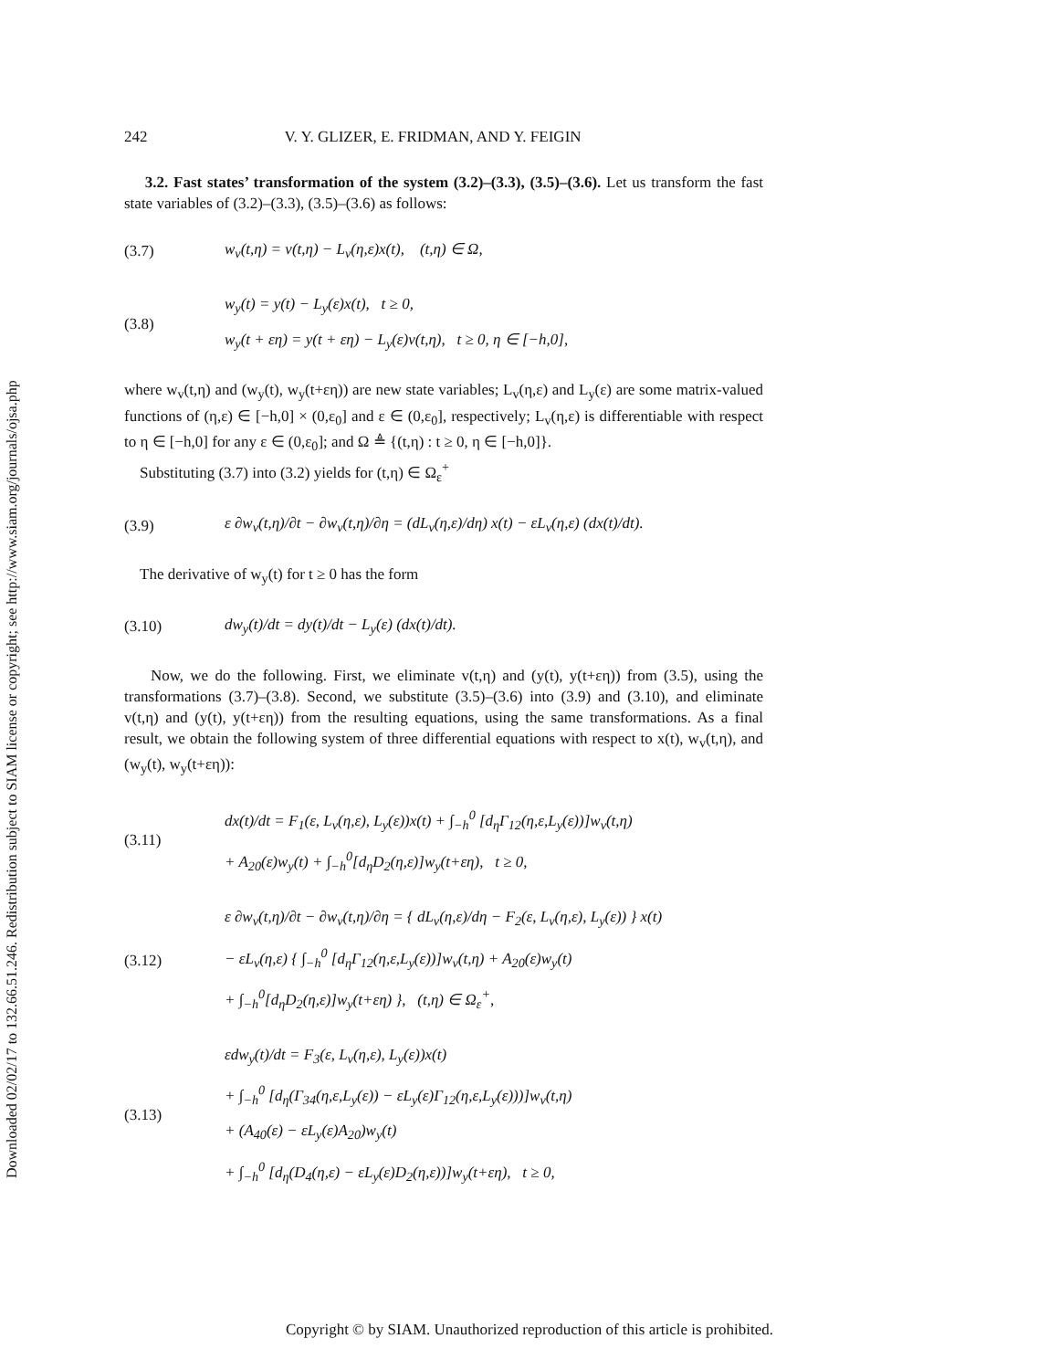Downloaded 02/02/17 to 132.66.51.246. Redistribution subject to SIAM license or copyright; see http://www.siam.org/journals/ojsa.php
242 V. Y. GLIZER, E. FRIDMAN, AND Y. FEIGIN
3.2. Fast states’ transformation of the system (3.2)–(3.3), (3.5)–(3.6). Let us transform the fast state variables of (3.2)–(3.3), (3.5)–(3.6) as follows:
(3.7) w<sub>v</sub>(t,η) = v(t,η) − L<sub>v</sub>(η,ε)x(t), (t,η) ∈ Ω,
(3.8) w<sub>y</sub>(t) = y(t) − L<sub>y</sub>(ε)x(t), t ≥ 0,
w<sub>y</sub>(t + εη) = y(t + εη) − L<sub>y</sub>(ε)v(t,η), t ≥ 0, η ∈ [−h,0],
where w<sub>v</sub>(t,η) and (w<sub>y</sub>(t), w<sub>y</sub>(t+εη)) are new state variables; L<sub>v</sub>(η,ε) and L<sub>y</sub>(ε) are some matrix-valued functions of (η,ε) ∈ [−h,0] × (0,ε<sub>0</sub>] and ε ∈ (0,ε<sub>0</sub>], respectively; L<sub>v</sub>(η,ε) is differentiable with respect to η ∈ [−h,0] for any ε ∈ (0,ε<sub>0</sub>]; and Ω ≜ {(t,η) : t ≥ 0, η ∈ [−h,0]}.
Substituting (3.7) into (3.2) yields for (t,η) ∈ Ω<sub>ε</sub><sup>+</sup>
(3.9) ε ∂w<sub>v</sub>(t,η)/∂t − ∂w<sub>v</sub>(t,η)/∂η = (dL<sub>v</sub>(η,ε)/dη) x(t) − εL<sub>v</sub>(η,ε) (dx(t)/dt).
The derivative of w<sub>y</sub>(t) for t ≥ 0 has the form
(3.10) dw<sub>y</sub>(t)/dt = dy(t)/dt − L<sub>y</sub>(ε) (dx(t)/dt).
Now, we do the following. First, we eliminate v(t,η) and (y(t), y(t+εη)) from (3.5), using the transformations (3.7)–(3.8). Second, we substitute (3.5)–(3.6) into (3.9) and (3.10), and eliminate v(t,η) and (y(t), y(t+εη)) from the resulting equations, using the same transformations. As a final result, we obtain the following system of three differential equations with respect to x(t), w<sub>v</sub>(t,η), and (w<sub>y</sub>(t), w<sub>y</sub>(t+εη)):
(3.11) dx(t)/dt = F<sub>1</sub>(ε, L<sub>v</sub>(η,ε), L<sub>y</sub>(ε))x(t) + ∫<sub>−h</sub><sup>0</sup> [d<sub>η</sub>Γ<sub>12</sub>(η,ε,L<sub>y</sub>(ε))]w<sub>v</sub>(t,η)
+ A<sub>20</sub>(ε)w<sub>y</sub>(t) + ∫<sub>−h</sub><sup>0</sup>[d<sub>η</sub>D<sub>2</sub>(η,ε)]w<sub>y</sub>(t+εη), t ≥ 0,
(3.12) ε ∂w<sub>v</sub>(t,η)/∂t − ∂w<sub>v</sub>(t,η)/∂η = { dL<sub>v</sub>(η,ε)/dη − F<sub>2</sub>(ε, L<sub>v</sub>(η,ε), L<sub>y</sub>(ε)) } x(t)
− εL<sub>v</sub>(η,ε) { ∫<sub>−h</sub><sup>0</sup> [d<sub>η</sub>Γ<sub>12</sub>(η,ε,L<sub>y</sub>(ε))]w<sub>v</sub>(t,η) + A<sub>20</sub>(ε)w<sub>y</sub>(t)
+ ∫<sub>−h</sub><sup>0</sup>[d<sub>η</sub>D<sub>2</sub>(η,ε)]w<sub>y</sub>(t+εη) }, (t,η) ∈ Ω<sub>ε</sub><sup>+</sup>,
(3.13) εdw<sub>y</sub>(t)/dt = F<sub>3</sub>(ε, L<sub>v</sub>(η,ε), L<sub>y</sub>(ε))x(t)
+ ∫<sub>−h</sub><sup>0</sup> [d<sub>η</sub>(Γ<sub>34</sub>(η,ε,L<sub>y</sub>(ε)) − εL<sub>y</sub>(ε)Γ<sub>12</sub>(η,ε,L<sub>y</sub>(ε)))]w<sub>v</sub>(t,η)
+ (A<sub>40</sub>(ε) − εL<sub>y</sub>(ε)A<sub>20</sub>)w<sub>y</sub>(t)
+ ∫<sub>−h</sub><sup>0</sup> [d<sub>η</sub>(D<sub>4</sub>(η,ε) − εL<sub>y</sub>(ε)D<sub>2</sub>(η,ε))]w<sub>y</sub>(t+εη), t ≥ 0,
Copyright © by SIAM. Unauthorized reproduction of this article is prohibited.